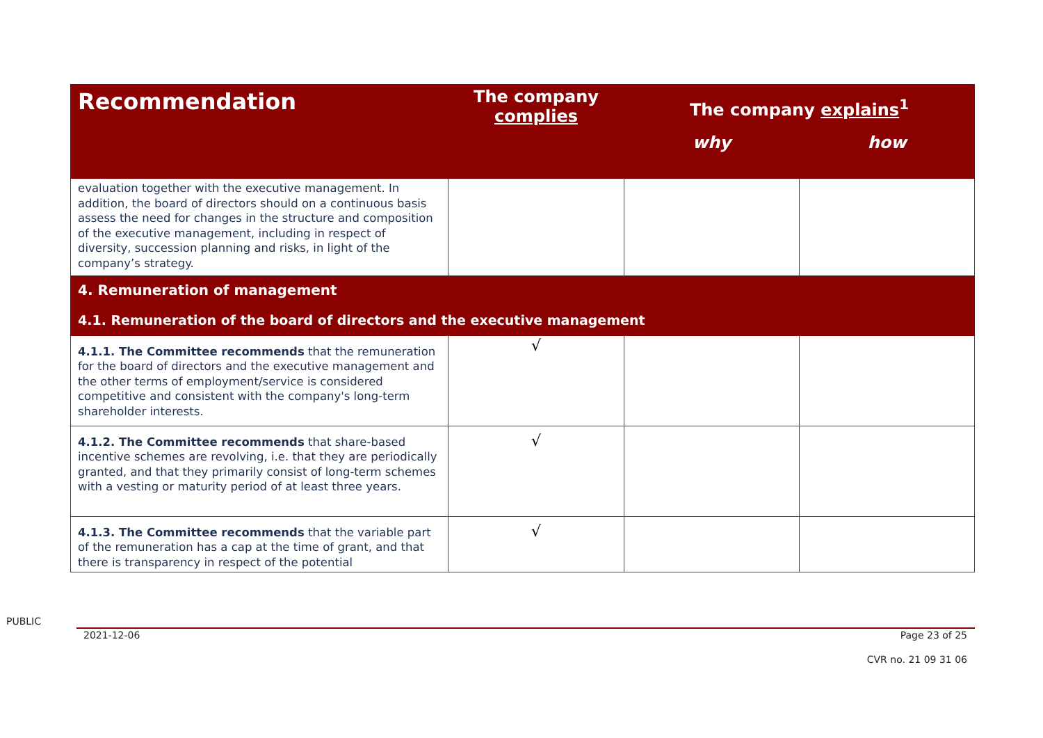| Recommendation | The company complies | The company explains<sup>1</sup> | |
| --- | --- | --- | --- |
| | | why | how |
| evaluation together with the executive management. In addition, the board of directors should on a continuous basis assess the need for changes in the structure and composition of the executive management, including in respect of diversity, succession planning and risks, in light of the company’s strategy. | | | |
| 4. Remuneration of management 4.1. Remuneration of the board of directors and the executive management | | | |
| 4.1.1. The Committee recommends that the remuneration for the board of directors and the executive management and the other terms of employment/service is considered competitive and consistent with the company's long-term shareholder interests. | √ | | |
| 4.1.2. The Committee recommends that share-based incentive schemes are revolving, i.e. that they are periodically granted, and that they primarily consist of long-term schemes with a vesting or maturity period of at least three years. | √ | | |
| 4.1.3. The Committee recommends that the variable part of the remuneration has a cap at the time of grant, and that there is transparency in respect of the potential | √ | | |
PUBLIC
2021-12-06 Page 23 of 25
CVR no. 21 09 31 06